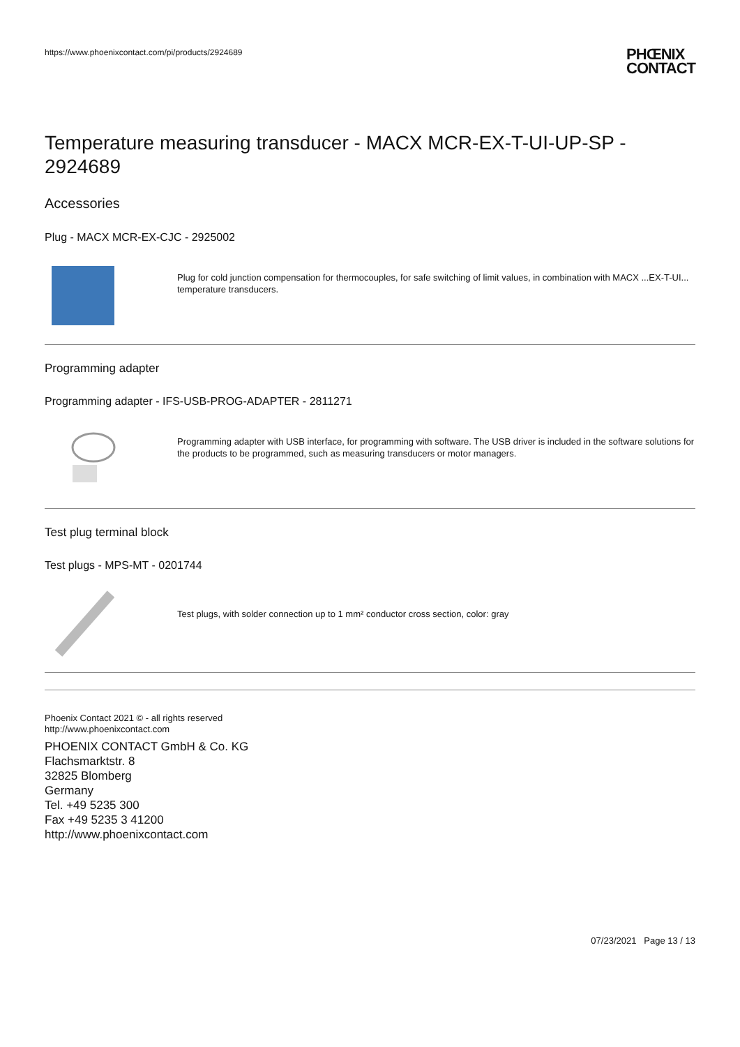https://www.phoenixcontact.com/pi/products/2924689
PHŒNIX
CONTACT
Temperature measuring transducer - MACX MCR-EX-T-UI-UP-SP - 2924689
Accessories
Plug - MACX MCR-EX-CJC - 2925002
Plug for cold junction compensation for thermocouples, for safe switching of limit values, in combination with MACX ...EX-T-UI... temperature transducers.
Programming adapter
Programming adapter - IFS-USB-PROG-ADAPTER - 2811271
Programming adapter with USB interface, for programming with software. The USB driver is included in the software solutions for the products to be programmed, such as measuring transducers or motor managers.
Test plug terminal block
Test plugs - MPS-MT - 0201744
Test plugs, with solder connection up to 1 mm² conductor cross section, color: gray
Phoenix Contact 2021 © - all rights reserved
http://www.phoenixcontact.com
PHOENIX CONTACT GmbH & Co. KG
Flachsmarktstr. 8
32825 Blomberg
Germany
Tel. +49 5235 300
Fax +49 5235 3 41200
http://www.phoenixcontact.com
07/23/2021 Page 13 / 13